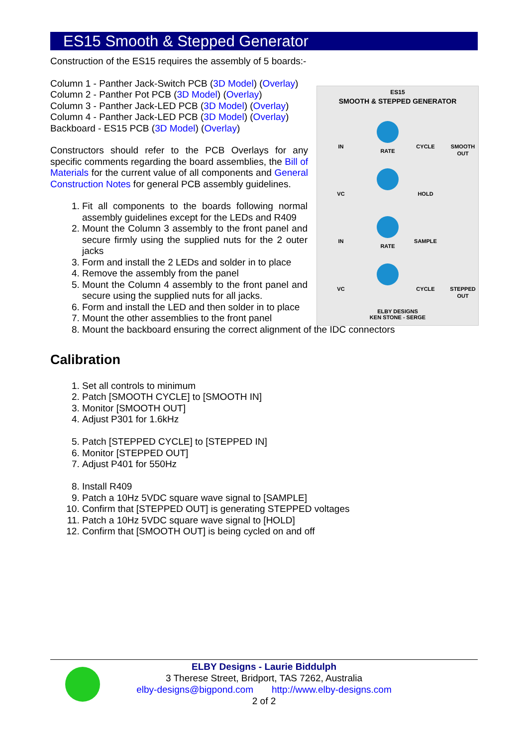ES15 Smooth & Stepped Generator
Construction of the ES15 requires the assembly of 5 boards:-
ES15
SMOOTH & STEPPED GENERATOR
IN
RATE
CYCLE
SMOOTH
OUT
VC
HOLD
IN
RATE
SAMPLE
VC
CYCLE
STEPPED
OUT
ELBY DESIGNS
KEN STONE - SERGE
Column 1 - Panther Jack-Switch PCB (3D Model) (Overlay)
Column 2 - Panther Pot PCB (3D Model) (Overlay)
Column 3 - Panther Jack-LED PCB (3D Model) (Overlay)
Column 4 - Panther Jack-LED PCB (3D Model) (Overlay)
Backboard - ES15 PCB (3D Model) (Overlay)
Constructors should refer to the PCB Overlays for any specific comments regarding the board assemblies, the Bill of Materials for the current value of all components and General Construction Notes for general PCB assembly guidelines.
1. Fit all components to the boards following normal assembly guidelines except for the LEDs and R409
2. Mount the Column 3 assembly to the front panel and secure firmly using the supplied nuts for the 2 outer jacks
3. Form and install the 2 LEDs and solder in to place
4. Remove the assembly from the panel
5. Mount the Column 4 assembly to the front panel and secure using the supplied nuts for all jacks.
6. Form and install the LED and then solder in to place
7. Mount the other assemblies to the front panel
8. Mount the backboard ensuring the correct alignment of the IDC connectors
Calibration
1. Set all controls to minimum
2. Patch [SMOOTH CYCLE] to [SMOOTH IN]
3. Monitor [SMOOTH OUT]
4. Adjust P301 for 1.6kHz
5. Patch [STEPPED CYCLE] to [STEPPED IN]
6. Monitor [STEPPED OUT]
7. Adjust P401 for 550Hz
8. Install R409
9. Patch a 10Hz 5VDC square wave signal to [SAMPLE]
10. Confirm that [STEPPED OUT] is generating STEPPED voltages
11. Patch a 10Hz 5VDC square wave signal to [HOLD]
12. Confirm that [SMOOTH OUT] is being cycled on and off
ELBY Designs - Laurie Biddulph
3 Therese Street, Bridport, TAS 7262, Australia
elby-designs@bigpond.com http://www.elby-designs.com
2 of 2